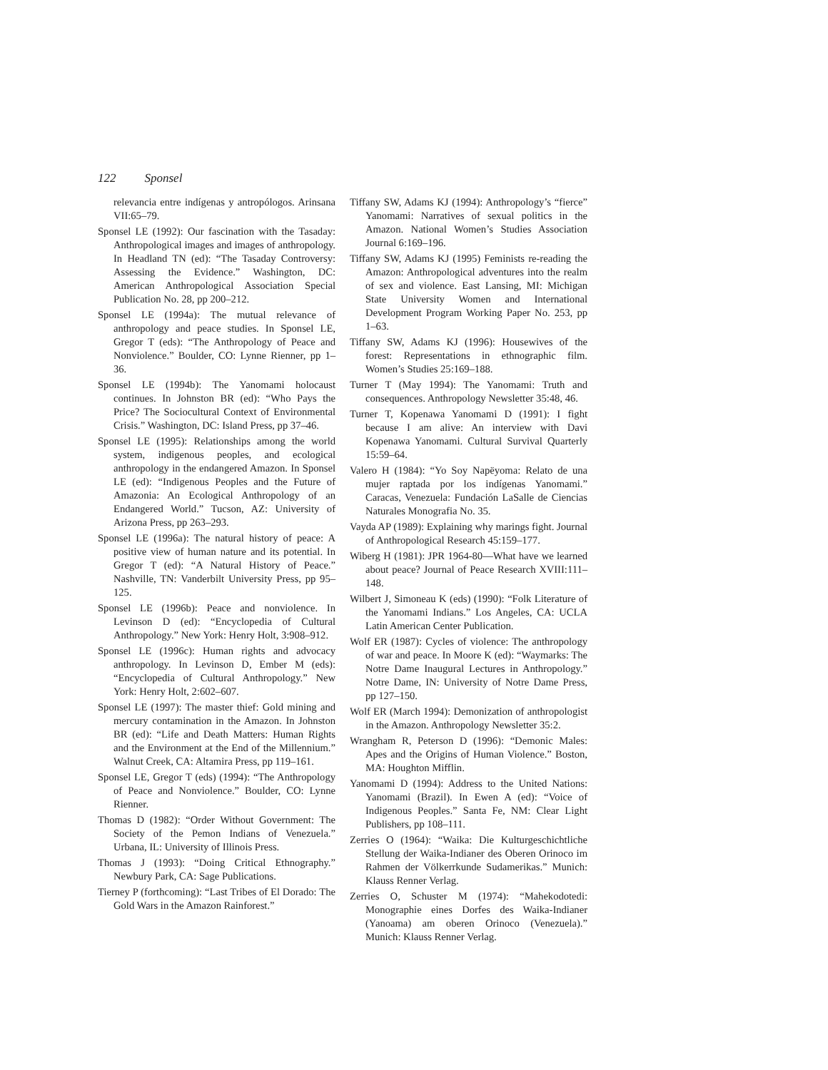122 Sponsel
relevancia entre indígenas y antropólogos. Arinsana VII:65–79.
Sponsel LE (1992): Our fascination with the Tasaday: Anthropological images and images of anthropology. In Headland TN (ed): “The Tasaday Controversy: Assessing the Evidence.” Washington, DC: American Anthropological Association Special Publication No. 28, pp 200–212.
Sponsel LE (1994a): The mutual relevance of anthropology and peace studies. In Sponsel LE, Gregor T (eds): “The Anthropology of Peace and Nonviolence.” Boulder, CO: Lynne Rienner, pp 1–36.
Sponsel LE (1994b): The Yanomami holocaust continues. In Johnston BR (ed): “Who Pays the Price? The Sociocultural Context of Environmental Crisis.” Washington, DC: Island Press, pp 37–46.
Sponsel LE (1995): Relationships among the world system, indigenous peoples, and ecological anthropology in the endangered Amazon. In Sponsel LE (ed): “Indigenous Peoples and the Future of Amazonia: An Ecological Anthropology of an Endangered World.” Tucson, AZ: University of Arizona Press, pp 263–293.
Sponsel LE (1996a): The natural history of peace: A positive view of human nature and its potential. In Gregor T (ed): “A Natural History of Peace.” Nashville, TN: Vanderbilt University Press, pp 95–125.
Sponsel LE (1996b): Peace and nonviolence. In Levinson D (ed): “Encyclopedia of Cultural Anthropology.” New York: Henry Holt, 3:908–912.
Sponsel LE (1996c): Human rights and advocacy anthropology. In Levinson D, Ember M (eds): “Encyclopedia of Cultural Anthropology.” New York: Henry Holt, 2:602–607.
Sponsel LE (1997): The master thief: Gold mining and mercury contamination in the Amazon. In Johnston BR (ed): “Life and Death Matters: Human Rights and the Environment at the End of the Millennium.” Walnut Creek, CA: Altamira Press, pp 119–161.
Sponsel LE, Gregor T (eds) (1994): “The Anthropology of Peace and Nonviolence.” Boulder, CO: Lynne Rienner.
Thomas D (1982): “Order Without Government: The Society of the Pemon Indians of Venezuela.” Urbana, IL: University of Illinois Press.
Thomas J (1993): “Doing Critical Ethnography.” Newbury Park, CA: Sage Publications.
Tierney P (forthcoming): “Last Tribes of El Dorado: The Gold Wars in the Amazon Rainforest.”
Tiffany SW, Adams KJ (1994): Anthropology’s “fierce” Yanomami: Narratives of sexual politics in the Amazon. National Women’s Studies Association Journal 6:169–196.
Tiffany SW, Adams KJ (1995) Feminists re-reading the Amazon: Anthropological adventures into the realm of sex and violence. East Lansing, MI: Michigan State University Women and International Development Program Working Paper No. 253, pp 1–63.
Tiffany SW, Adams KJ (1996): Housewives of the forest: Representations in ethnographic film. Women’s Studies 25:169–188.
Turner T (May 1994): The Yanomami: Truth and consequences. Anthropology Newsletter 35:48, 46.
Turner T, Kopenawa Yanomami D (1991): I fight because I am alive: An interview with Davi Kopenawa Yanomami. Cultural Survival Quarterly 15:59–64.
Valero H (1984): “Yo Soy Napëyoma: Relato de una mujer raptada por los indígenas Yanomami.” Caracas, Venezuela: Fundación LaSalle de Ciencias Naturales Monografia No. 35.
Vayda AP (1989): Explaining why marings fight. Journal of Anthropological Research 45:159–177.
Wiberg H (1981): JPR 1964-80—What have we learned about peace? Journal of Peace Research XVIII:111–148.
Wilbert J, Simoneau K (eds) (1990): “Folk Literature of the Yanomami Indians.” Los Angeles, CA: UCLA Latin American Center Publication.
Wolf ER (1987): Cycles of violence: The anthropology of war and peace. In Moore K (ed): “Waymarks: The Notre Dame Inaugural Lectures in Anthropology.” Notre Dame, IN: University of Notre Dame Press, pp 127–150.
Wolf ER (March 1994): Demonization of anthropologist in the Amazon. Anthropology Newsletter 35:2.
Wrangham R, Peterson D (1996): “Demonic Males: Apes and the Origins of Human Violence.” Boston, MA: Houghton Mifflin.
Yanomami D (1994): Address to the United Nations: Yanomami (Brazil). In Ewen A (ed): “Voice of Indigenous Peoples.” Santa Fe, NM: Clear Light Publishers, pp 108–111.
Zerries O (1964): “Waika: Die Kulturgeschichtliche Stellung der Waika-Indianer des Oberen Orinoco im Rahmen der Völkerrkunde Sudamerikas.” Munich: Klauss Renner Verlag.
Zerries O, Schuster M (1974): “Mahekodotedi: Monographie eines Dorfes des Waika-Indianer (Yanoama) am oberen Orinoco (Venezuela).” Munich: Klauss Renner Verlag.